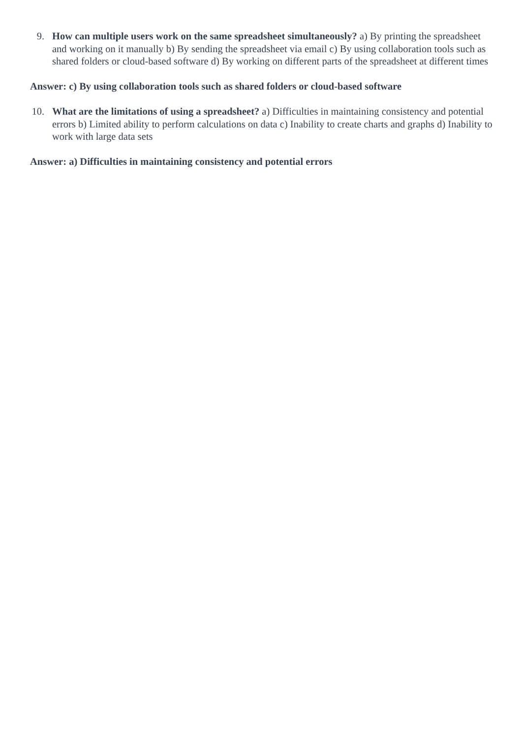9. How can multiple users work on the same spreadsheet simultaneously? a) By printing the spreadsheet and working on it manually b) By sending the spreadsheet via email c) By using collaboration tools such as shared folders or cloud-based software d) By working on different parts of the spreadsheet at different times
Answer: c) By using collaboration tools such as shared folders or cloud-based software
10. What are the limitations of using a spreadsheet? a) Difficulties in maintaining consistency and potential errors b) Limited ability to perform calculations on data c) Inability to create charts and graphs d) Inability to work with large data sets
Answer: a) Difficulties in maintaining consistency and potential errors